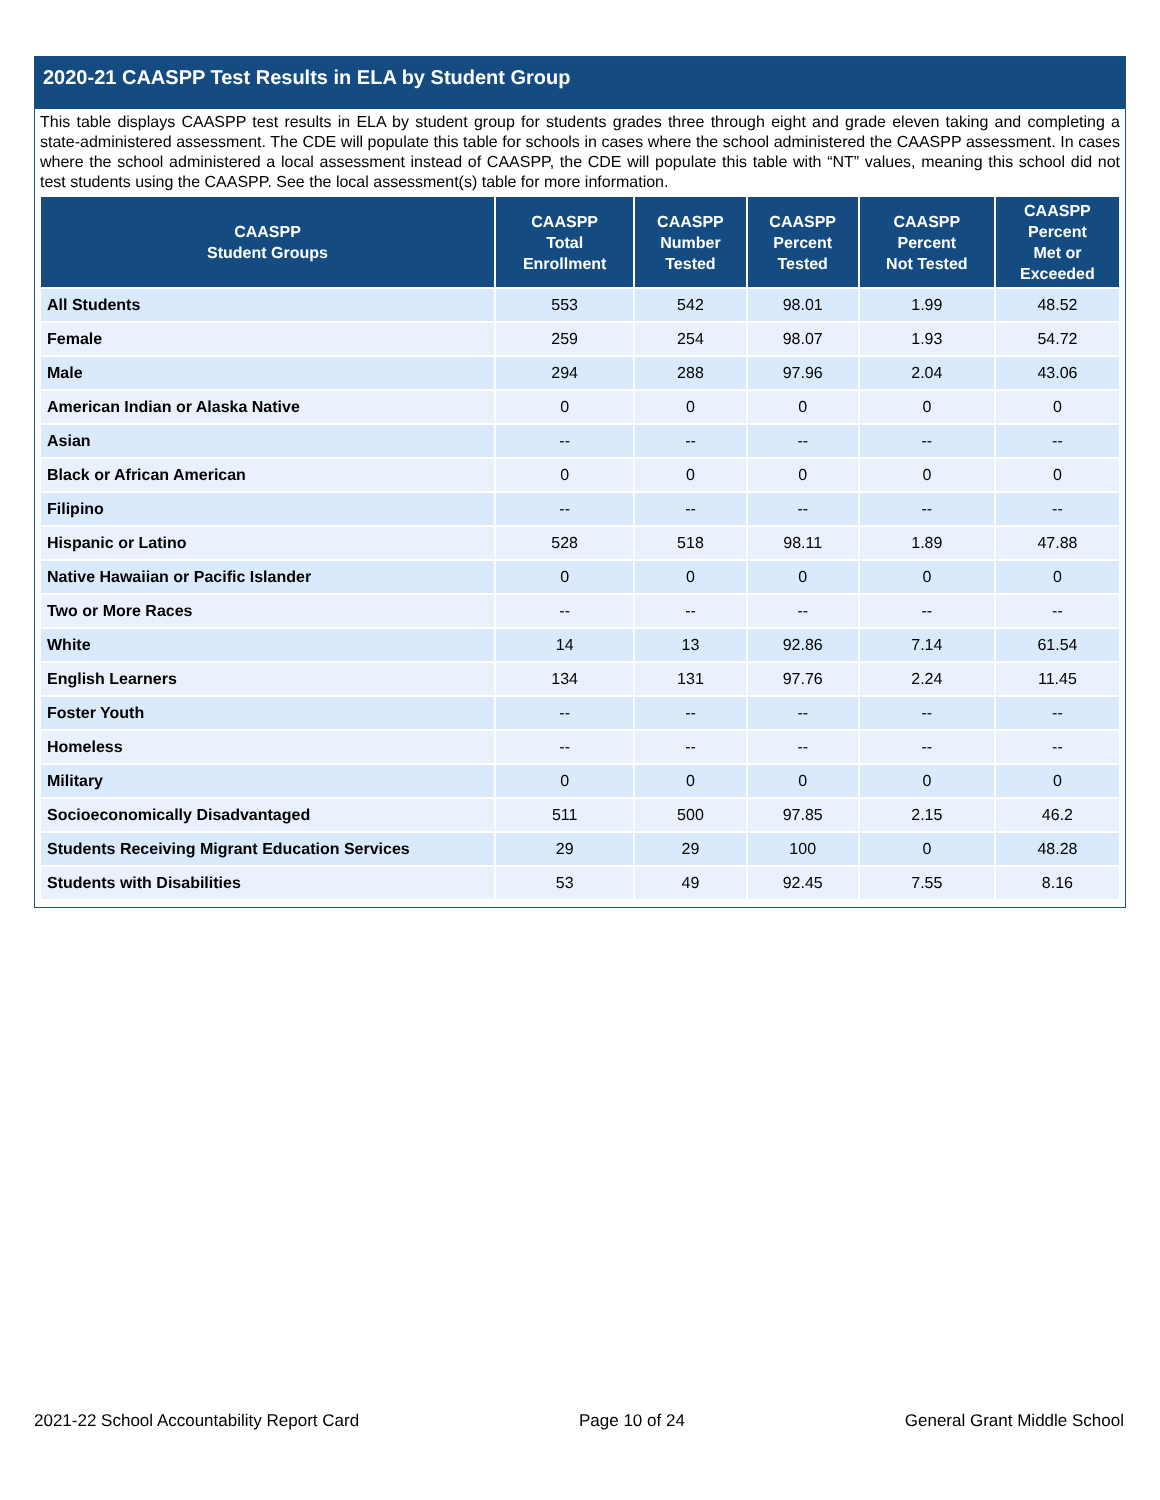2020-21 CAASPP Test Results in ELA by Student Group
This table displays CAASPP test results in ELA by student group for students grades three through eight and grade eleven taking and completing a state-administered assessment. The CDE will populate this table for schools in cases where the school administered the CAASPP assessment. In cases where the school administered a local assessment instead of CAASPP, the CDE will populate this table with “NT” values, meaning this school did not test students using the CAASPP. See the local assessment(s) table for more information.
| CAASPP Student Groups | CAASPP Total Enrollment | CAASPP Number Tested | CAASPP Percent Tested | CAASPP Percent Not Tested | CAASPP Percent Met or Exceeded |
| --- | --- | --- | --- | --- | --- |
| All Students | 553 | 542 | 98.01 | 1.99 | 48.52 |
| Female | 259 | 254 | 98.07 | 1.93 | 54.72 |
| Male | 294 | 288 | 97.96 | 2.04 | 43.06 |
| American Indian or Alaska Native | 0 | 0 | 0 | 0 | 0 |
| Asian | -- | -- | -- | -- | -- |
| Black or African American | 0 | 0 | 0 | 0 | 0 |
| Filipino | -- | -- | -- | -- | -- |
| Hispanic or Latino | 528 | 518 | 98.11 | 1.89 | 47.88 |
| Native Hawaiian or Pacific Islander | 0 | 0 | 0 | 0 | 0 |
| Two or More Races | -- | -- | -- | -- | -- |
| White | 14 | 13 | 92.86 | 7.14 | 61.54 |
| English Learners | 134 | 131 | 97.76 | 2.24 | 11.45 |
| Foster Youth | -- | -- | -- | -- | -- |
| Homeless | -- | -- | -- | -- | -- |
| Military | 0 | 0 | 0 | 0 | 0 |
| Socioeconomically Disadvantaged | 511 | 500 | 97.85 | 2.15 | 46.2 |
| Students Receiving Migrant Education Services | 29 | 29 | 100 | 0 | 48.28 |
| Students with Disabilities | 53 | 49 | 92.45 | 7.55 | 8.16 |
2021-22 School Accountability Report Card Page 10 of 24 General Grant Middle School